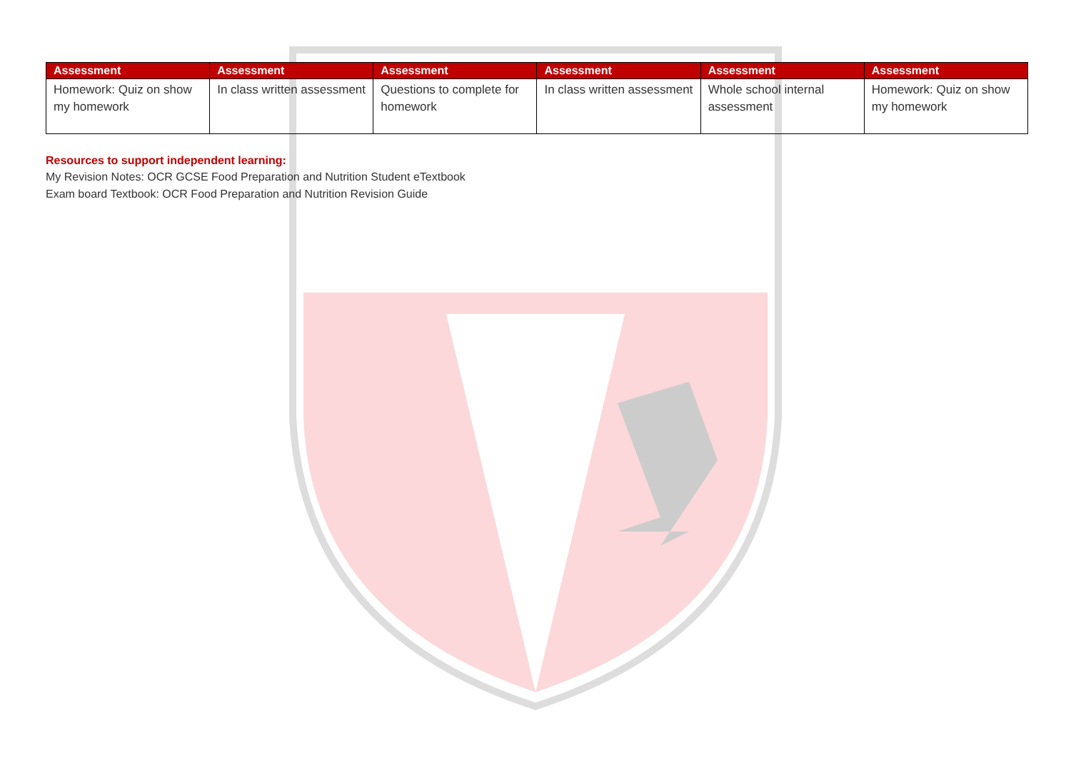| Assessment | Assessment | Assessment | Assessment | Assessment | Assessment |
| --- | --- | --- | --- | --- | --- |
| Homework: Quiz on show my homework | In class written assessment | Questions to complete for homework | In class written assessment | Whole school internal assessment | Homework: Quiz on show my homework |
Resources to support independent learning:
My Revision Notes: OCR GCSE Food Preparation and Nutrition Student eTextbook
Exam board Textbook: OCR Food Preparation and Nutrition Revision Guide